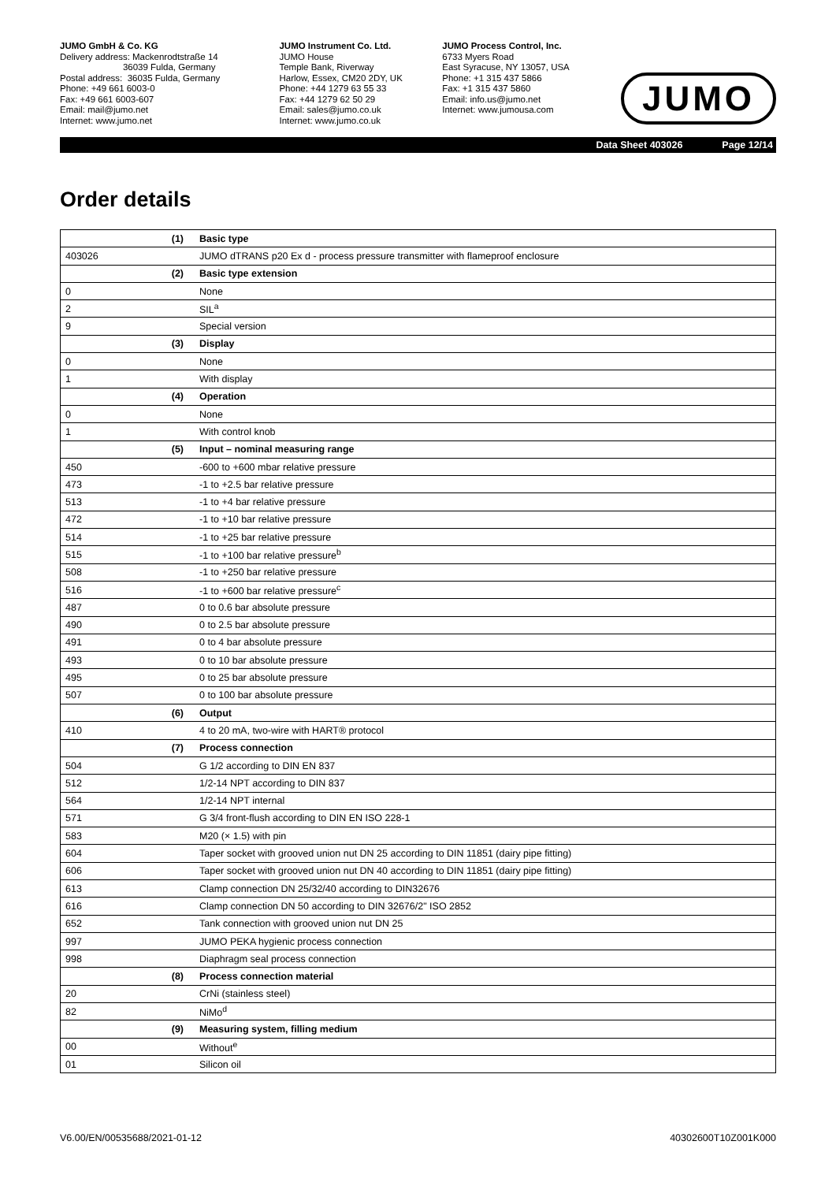JUMO GmbH & Co. KG
Delivery address: Mackenrodtstraße 14
36039 Fulda, Germany
Postal address: 36035 Fulda, Germany
Phone: +49 661 6003-0
Fax: +49 661 6003-607
Email: mail@jumo.net
Internet: www.jumo.net
JUMO Instrument Co. Ltd.
JUMO House
Temple Bank, Riverway
Harlow, Essex, CM20 2DY, UK
Phone: +44 1279 63 55 33
Fax: +44 1279 62 50 29
Email: sales@jumo.co.uk
Internet: www.jumo.co.uk
JUMO Process Control, Inc.
6733 Myers Road
East Syracuse, NY 13057, USA
Phone: +1 315 437 5866
Fax: +1 315 437 5860
Email: info.us@jumo.net
Internet: www.jumousa.com
JUMO
Data Sheet 403026 Page 12/14
Order details
| (1) | Basic type |
| --- | --- |
| 403026 | JUMO dTRANS p20 Ex d - process pressure transmitter with flameproof enclosure |
| (2) | Basic type extension |
| 0 | None |
| 2 | SIL<sup>a</sup> |
| 9 | Special version |
| (3) | Display |
| 0 | None |
| 1 | With display |
| (4) | Operation |
| 0 | None |
| 1 | With control knob |
| (5) | Input – nominal measuring range |
| 450 | -600 to +600 mbar relative pressure |
| 473 | -1 to +2.5 bar relative pressure |
| 513 | -1 to +4 bar relative pressure |
| 472 | -1 to +10 bar relative pressure |
| 514 | -1 to +25 bar relative pressure |
| 515 | -1 to +100 bar relative pressure<sup>b</sup> |
| 508 | -1 to +250 bar relative pressure |
| 516 | -1 to +600 bar relative pressure<sup>c</sup> |
| 487 | 0 to 0.6 bar absolute pressure |
| 490 | 0 to 2.5 bar absolute pressure |
| 491 | 0 to 4 bar absolute pressure |
| 493 | 0 to 10 bar absolute pressure |
| 495 | 0 to 25 bar absolute pressure |
| 507 | 0 to 100 bar absolute pressure |
| (6) | Output |
| 410 | 4 to 20 mA, two-wire with HART® protocol |
| (7) | Process connection |
| 504 | G 1/2 according to DIN EN 837 |
| 512 | 1/2-14 NPT according to DIN 837 |
| 564 | 1/2-14 NPT internal |
| 571 | G 3/4 front-flush according to DIN EN ISO 228-1 |
| 583 | M20 (× 1.5) with pin |
| 604 | Taper socket with grooved union nut DN 25 according to DIN 11851 (dairy pipe fitting) |
| 606 | Taper socket with grooved union nut DN 40 according to DIN 11851 (dairy pipe fitting) |
| 613 | Clamp connection DN 25/32/40 according to DIN32676 |
| 616 | Clamp connection DN 50 according to DIN 32676/2" ISO 2852 |
| 652 | Tank connection with grooved union nut DN 25 |
| 997 | JUMO PEKA hygienic process connection |
| 998 | Diaphragm seal process connection |
| (8) | Process connection material |
| 20 | CrNi (stainless steel) |
| 82 | NiMo<sup>d</sup> |
| (9) | Measuring system, filling medium |
| 00 | Without<sup>e</sup> |
| 01 | Silicon oil |
V6.00/EN/00535688/2021-01-12 40302600T10Z001K000